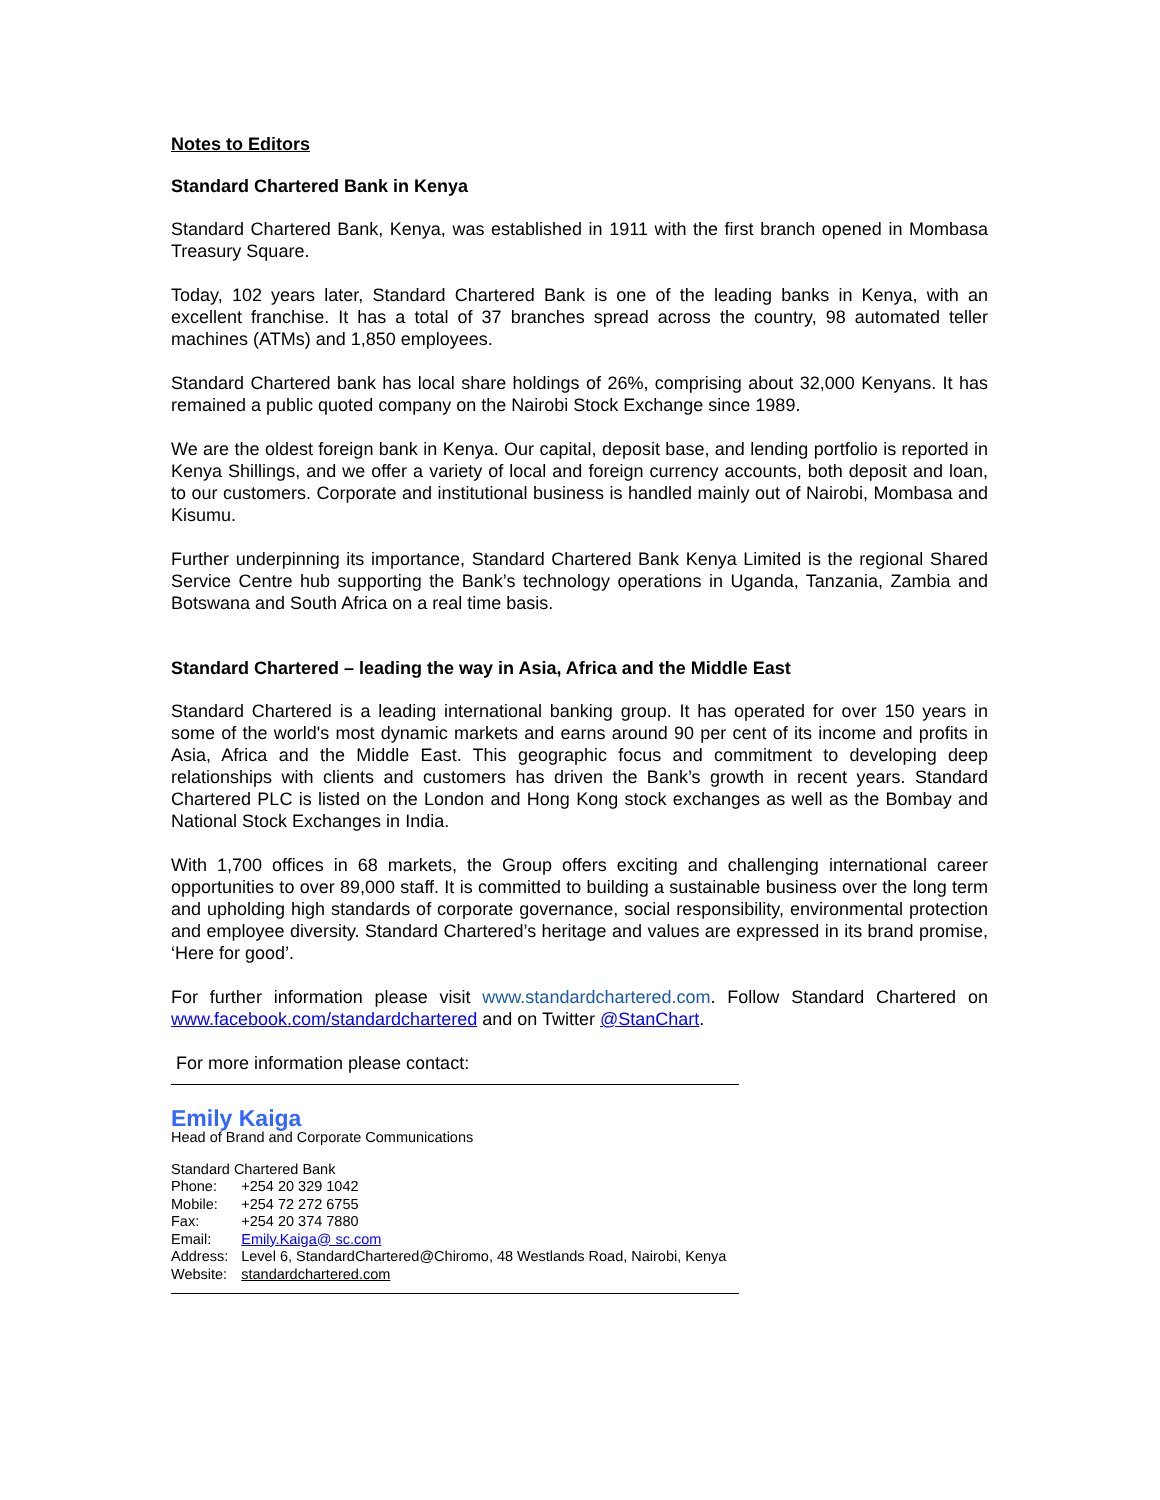Notes to Editors
Standard Chartered Bank in Kenya
Standard Chartered Bank, Kenya, was established in 1911 with the first branch opened in Mombasa Treasury Square.
Today, 102 years later, Standard Chartered Bank is one of the leading banks in Kenya, with an excellent franchise. It has a total of 37 branches spread across the country, 98 automated teller machines (ATMs) and 1,850 employees.
Standard Chartered bank has local share holdings of 26%, comprising about 32,000 Kenyans. It has remained a public quoted company on the Nairobi Stock Exchange since 1989.
We are the oldest foreign bank in Kenya. Our capital, deposit base, and lending portfolio is reported in Kenya Shillings, and we offer a variety of local and foreign currency accounts, both deposit and loan, to our customers. Corporate and institutional business is handled mainly out of Nairobi, Mombasa and Kisumu.
Further underpinning its importance, Standard Chartered Bank Kenya Limited is the regional Shared Service Centre hub supporting the Bank’s technology operations in Uganda, Tanzania, Zambia and Botswana and South Africa on a real time basis.
Standard Chartered – leading the way in Asia, Africa and the Middle East
Standard Chartered is a leading international banking group. It has operated for over 150 years in some of the world's most dynamic markets and earns around 90 per cent of its income and profits in Asia, Africa and the Middle East. This geographic focus and commitment to developing deep relationships with clients and customers has driven the Bank’s growth in recent years. Standard Chartered PLC is listed on the London and Hong Kong stock exchanges as well as the Bombay and National Stock Exchanges in India.
With 1,700 offices in 68 markets, the Group offers exciting and challenging international career opportunities to over 89,000 staff. It is committed to building a sustainable business over the long term and upholding high standards of corporate governance, social responsibility, environmental protection and employee diversity. Standard Chartered’s heritage and values are expressed in its brand promise, ‘Here for good’.
For further information please visit www.standardchartered.com. Follow Standard Chartered on www.facebook.com/standardchartered and on Twitter @StanChart.
For more information please contact:
Emily Kaiga
Head of Brand and Corporate Communications
Standard Chartered Bank
| Phone: | +254 20 329 1042 |
| Mobile: | +254 72 272 6755 |
| Fax: | +254 20 374 7880 |
| Email: | Emily.Kaiga@ sc.com |
| Address: | Level 6, StandardChartered@Chiromo, 48 Westlands Road, Nairobi, Kenya |
| Website: | standardchartered.com |